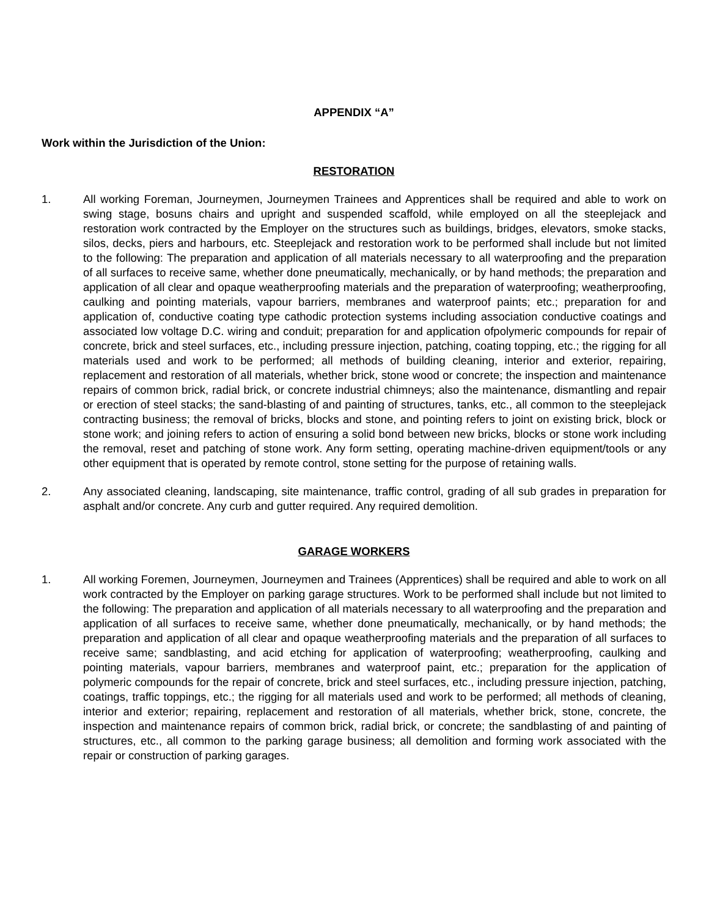APPENDIX “A”
Work within the Jurisdiction of the Union:
RESTORATION
1. All working Foreman, Journeymen, Journeymen Trainees and Apprentices shall be required and able to work on swing stage, bosuns chairs and upright and suspended scaffold, while employed on all the steeplejack and restoration work contracted by the Employer on the structures such as buildings, bridges, elevators, smoke stacks, silos, decks, piers and harbours, etc. Steeplejack and restoration work to be performed shall include but not limited to the following: The preparation and application of all materials necessary to all waterproofing and the preparation of all surfaces to receive same, whether done pneumatically, mechanically, or by hand methods; the preparation and application of all clear and opaque weatherproofing materials and the preparation of waterproofing; weatherproofing, caulking and pointing materials, vapour barriers, membranes and waterproof paints; etc.; preparation for and application of, conductive coating type cathodic protection systems including association conductive coatings and associated low voltage D.C. wiring and conduit; preparation for and application ofpolymeric compounds for repair of concrete, brick and steel surfaces, etc., including pressure injection, patching, coating topping, etc.; the rigging for all materials used and work to be performed; all methods of building cleaning, interior and exterior, repairing, replacement and restoration of all materials, whether brick, stone wood or concrete; the inspection and maintenance repairs of common brick, radial brick, or concrete industrial chimneys; also the maintenance, dismantling and repair or erection of steel stacks; the sand-blasting of and painting of structures, tanks, etc., all common to the steeplejack contracting business; the removal of bricks, blocks and stone, and pointing refers to joint on existing brick, block or stone work; and joining refers to action of ensuring a solid bond between new bricks, blocks or stone work including the removal, reset and patching of stone work. Any form setting, operating machine-driven equipment/tools or any other equipment that is operated by remote control, stone setting for the purpose of retaining walls.
2. Any associated cleaning, landscaping, site maintenance, traffic control, grading of all sub grades in preparation for asphalt and/or concrete. Any curb and gutter required. Any required demolition.
GARAGE WORKERS
1. All working Foremen, Journeymen, Journeymen and Trainees (Apprentices) shall be required and able to work on all work contracted by the Employer on parking garage structures. Work to be performed shall include but not limited to the following: The preparation and application of all materials necessary to all waterproofing and the preparation and application of all surfaces to receive same, whether done pneumatically, mechanically, or by hand methods; the preparation and application of all clear and opaque weatherproofing materials and the preparation of all surfaces to receive same; sandblasting, and acid etching for application of waterproofing; weatherproofing, caulking and pointing materials, vapour barriers, membranes and waterproof paint, etc.; preparation for the application of polymeric compounds for the repair of concrete, brick and steel surfaces, etc., including pressure injection, patching, coatings, traffic toppings, etc.; the rigging for all materials used and work to be performed; all methods of cleaning, interior and exterior; repairing, replacement and restoration of all materials, whether brick, stone, concrete, the inspection and maintenance repairs of common brick, radial brick, or concrete; the sandblasting of and painting of structures, etc., all common to the parking garage business; all demolition and forming work associated with the repair or construction of parking garages.